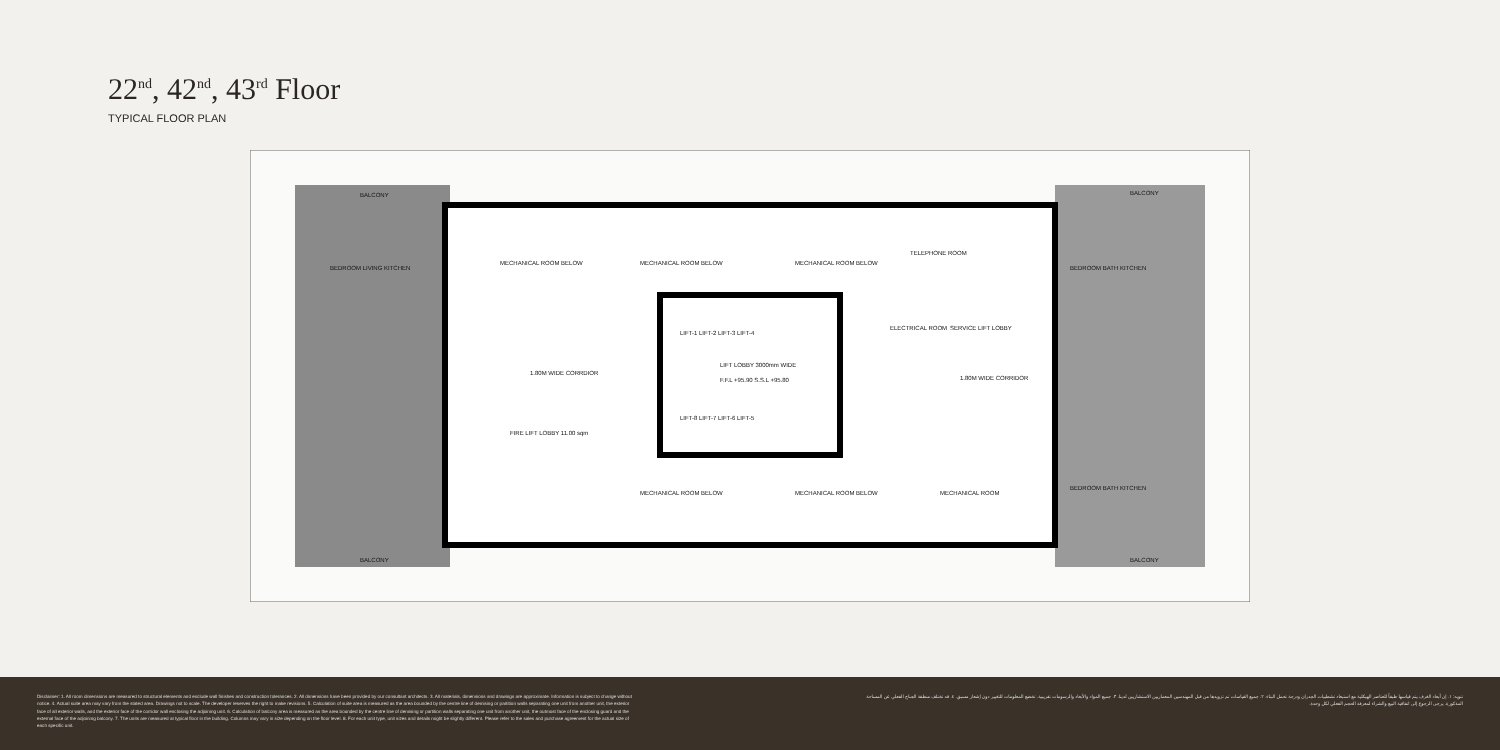22<sup>nd</sup>, 42<sup>nd</sup>, 43<sup>rd</sup> Floor
TYPICAL FLOOR PLAN
BALCONY
BALCONY
BALCONY
BALCONY
MECHANICAL ROOM BELOW
MECHANICAL ROOM BELOW
MECHANICAL ROOM BELOW
LIFT LOBBY 3000mm WIDE
F.F.L +95.90 S.S.L +95.80
1.80M WIDE CORRDIOR
1.80M WIDE CORRIDOR
LIFT-1 LIFT-2 LIFT-3 LIFT-4
LIFT-8 LIFT-7 LIFT-6 LIFT-5
TELEPHONE ROOM
ELECTRICAL ROOM
SERVICE LIFT LOBBY
FIRE LIFT LOBBY 11.00 sqm
MECHANICAL ROOM BELOW
MECHANICAL ROOM BELOW
MECHANICAL ROOM
BEDROOM LIVING KITCHEN
BEDROOM BATH KITCHEN
BEDROOM BATH KITCHEN
Disclaimer: 1. All room dimensions are measured to structural elements and exclude wall finishes and construction tolerances. 2. All dimensions have been provided by our consultant architects. 3. All materials, dimensions and drawings are approximate. Information is subject to change without notice. 4. Actual suite area may vary from the stated area. Drawings not to scale. The developer reserves the right to make revisions. 5. Calculation of suite area is measured as the area bounded by the centre line of demising or partition walls separating one unit from another unit, the exterior face of all exterior walls, and the exterior face of the corridor wall enclosing the adjoining unit. 6. Calculation of balcony area is measured as the area bounded by the centre line of demising or partition walls separating one unit from another unit, the outmost face of the enclosing guard and the external face of the adjoining balcony. 7. The units are measured at typical floor in the building. Columns may vary in size depending on the floor level. 8. For each unit type, unit sizes and details might be slightly different. Please refer to the sales and purchase agreement for the actual size of each specific unit.
تنويه: ١. إن أبعاد الغرف يتم قياسها طبقاً للعناصر الهيكلية مع استبعاد تشطيبات الجدران ودرجة تحمل البناء. ٢. جميع القياسات تم تزويدها من قبل المهندسين المعماريين الاستشاريين لدينا. ٣. جميع المواد والأبعاد والرسومات تقريبية. تخضع المعلومات للتغيير دون إشعار مسبق. ٤. قد تختلف منطقة الجناح الفعلي عن المساحة المذكورة. يرجى الرجوع إلى اتفاقية البيع والشراء لمعرفة الحجم الفعلي لكل وحدة.